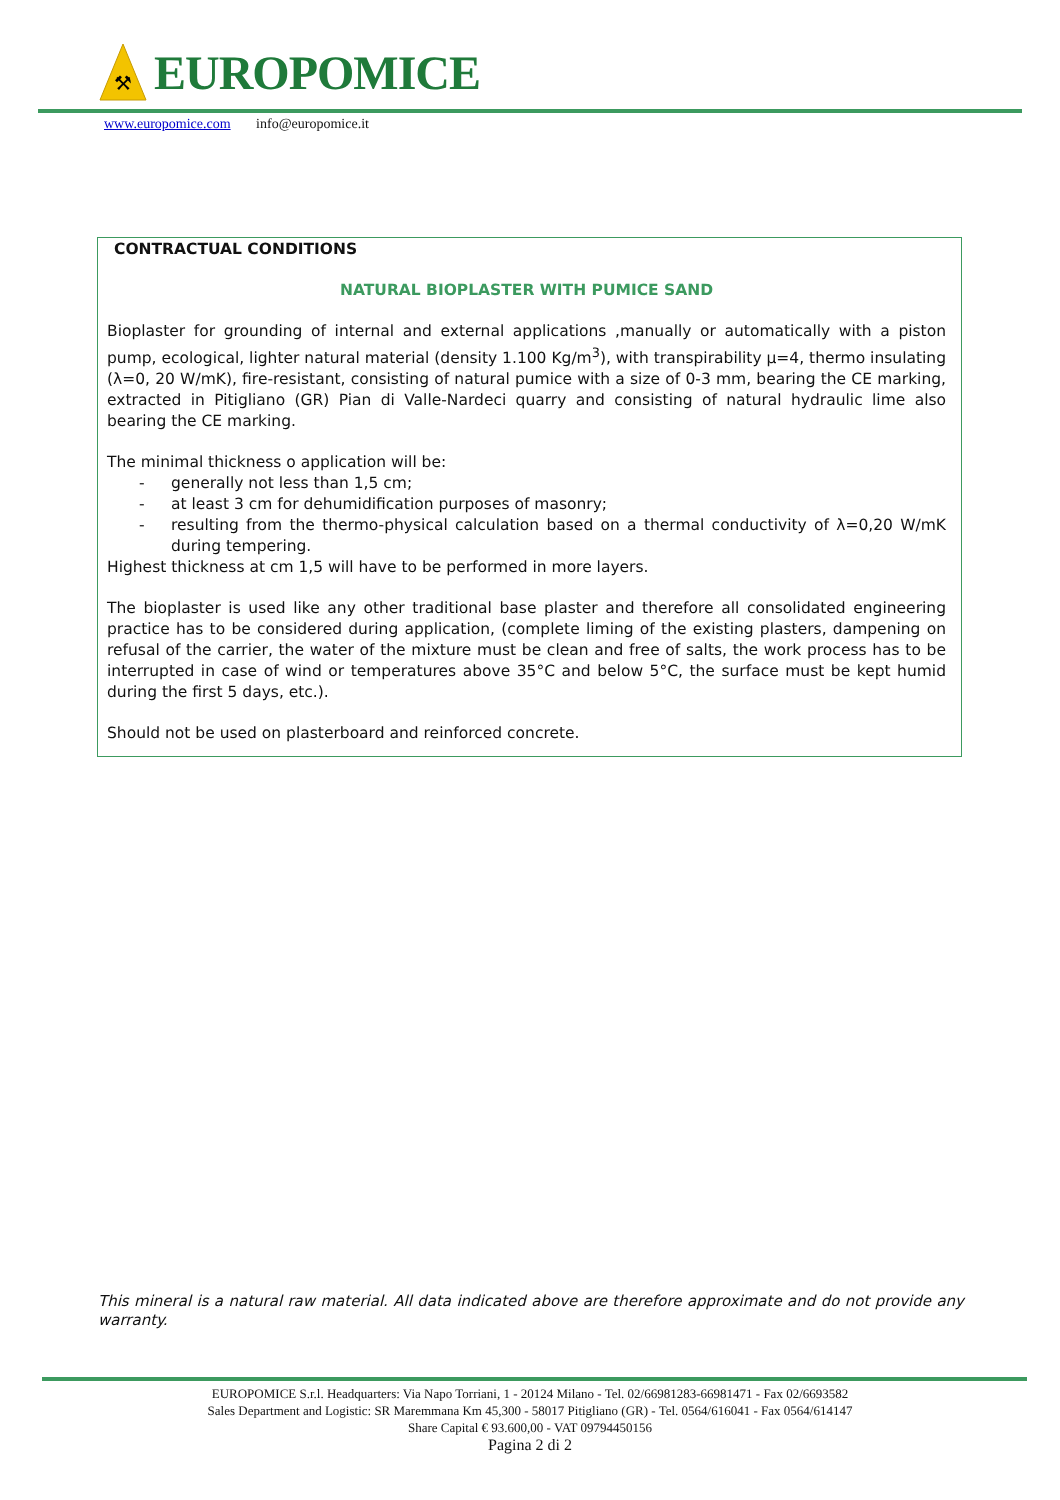⚒
EUROPOMICE
www.europomice.com info@europomice.it
CONTRACTUAL CONDITIONS
NATURAL BIOPLASTER WITH PUMICE SAND
Bioplaster for grounding of internal and external applications ,manually or automatically with a piston pump, ecological, lighter natural material (density 1.100 Kg/m<sup>3</sup>), with transpirability μ=4, thermo insulating (λ=0, 20 W/mK), fire-resistant, consisting of natural pumice with a size of 0-3 mm, bearing the CE marking, extracted in Pitigliano (GR) Pian di Valle-Nardeci quarry and consisting of natural hydraulic lime also bearing the CE marking.
The minimal thickness o application will be:
- generally not less than 1,5 cm;
- at least 3 cm for dehumidification purposes of masonry;
- resulting from the thermo-physical calculation based on a thermal conductivity of λ=0,20 W/mK during tempering.
Highest thickness at cm 1,5 will have to be performed in more layers.
The bioplaster is used like any other traditional base plaster and therefore all consolidated engineering practice has to be considered during application, (complete liming of the existing plasters, dampening on refusal of the carrier, the water of the mixture must be clean and free of salts, the work process has to be interrupted in case of wind or temperatures above 35°C and below 5°C, the surface must be kept humid during the first 5 days, etc.).
Should not be used on plasterboard and reinforced concrete.
This mineral is a natural raw material. All data indicated above are therefore approximate and do not provide any warranty.
EUROPOMICE S.r.l. Headquarters: Via Napo Torriani, 1 - 20124 Milano - Tel. 02/66981283-66981471 - Fax 02/6693582
Sales Department and Logistic: SR Maremmana Km 45,300 - 58017 Pitigliano (GR) - Tel. 0564/616041 - Fax 0564/614147
Share Capital € 93.600,00 - VAT 09794450156
Pagina 2 di 2